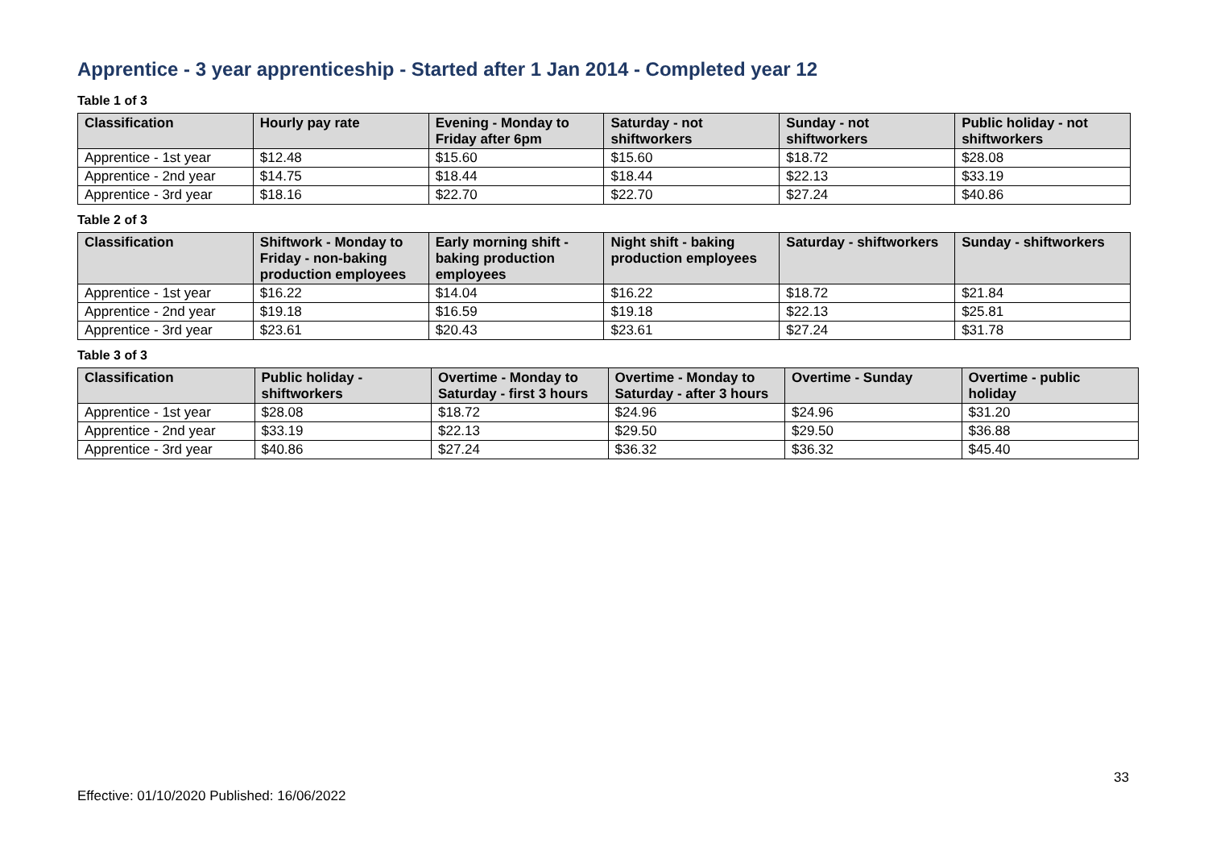Apprentice - 3 year apprenticeship - Started after 1 Jan 2014 - Completed year 12
Table 1 of 3
| Classification | Hourly pay rate | Evening - Monday to Friday after 6pm | Saturday - not shiftworkers | Sunday - not shiftworkers | Public holiday - not shiftworkers |
| --- | --- | --- | --- | --- | --- |
| Apprentice - 1st year | $12.48 | $15.60 | $15.60 | $18.72 | $28.08 |
| Apprentice - 2nd year | $14.75 | $18.44 | $18.44 | $22.13 | $33.19 |
| Apprentice - 3rd year | $18.16 | $22.70 | $22.70 | $27.24 | $40.86 |
Table 2 of 3
| Classification | Shiftwork - Monday to Friday - non-baking production employees | Early morning shift - baking production employees | Night shift - baking production employees | Saturday - shiftworkers | Sunday - shiftworkers |
| --- | --- | --- | --- | --- | --- |
| Apprentice - 1st year | $16.22 | $14.04 | $16.22 | $18.72 | $21.84 |
| Apprentice - 2nd year | $19.18 | $16.59 | $19.18 | $22.13 | $25.81 |
| Apprentice - 3rd year | $23.61 | $20.43 | $23.61 | $27.24 | $31.78 |
Table 3 of 3
| Classification | Public holiday - shiftworkers | Overtime - Monday to Saturday - first 3 hours | Overtime - Monday to Saturday - after 3 hours | Overtime - Sunday | Overtime - public holiday |
| --- | --- | --- | --- | --- | --- |
| Apprentice - 1st year | $28.08 | $18.72 | $24.96 | $24.96 | $31.20 |
| Apprentice - 2nd year | $33.19 | $22.13 | $29.50 | $29.50 | $36.88 |
| Apprentice - 3rd year | $40.86 | $27.24 | $36.32 | $36.32 | $45.40 |
33
Effective: 01/10/2020 Published: 16/06/2022